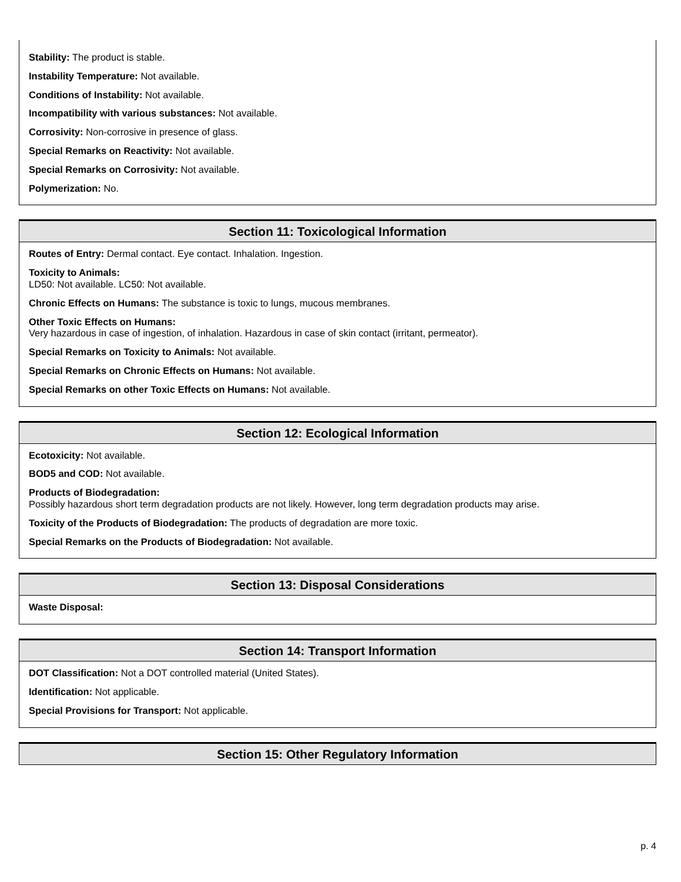Stability: The product is stable.
Instability Temperature: Not available.
Conditions of Instability: Not available.
Incompatibility with various substances: Not available.
Corrosivity: Non-corrosive in presence of glass.
Special Remarks on Reactivity: Not available.
Special Remarks on Corrosivity: Not available.
Polymerization: No.
Section 11: Toxicological Information
Routes of Entry: Dermal contact. Eye contact. Inhalation. Ingestion.
Toxicity to Animals:
LD50: Not available. LC50: Not available.
Chronic Effects on Humans: The substance is toxic to lungs, mucous membranes.
Other Toxic Effects on Humans:
Very hazardous in case of ingestion, of inhalation. Hazardous in case of skin contact (irritant, permeator).
Special Remarks on Toxicity to Animals: Not available.
Special Remarks on Chronic Effects on Humans: Not available.
Special Remarks on other Toxic Effects on Humans: Not available.
Section 12: Ecological Information
Ecotoxicity: Not available.
BOD5 and COD: Not available.
Products of Biodegradation:
Possibly hazardous short term degradation products are not likely. However, long term degradation products may arise.
Toxicity of the Products of Biodegradation: The products of degradation are more toxic.
Special Remarks on the Products of Biodegradation: Not available.
Section 13: Disposal Considerations
Waste Disposal:
Section 14: Transport Information
DOT Classification: Not a DOT controlled material (United States).
Identification: Not applicable.
Special Provisions for Transport: Not applicable.
Section 15: Other Regulatory Information
p. 4